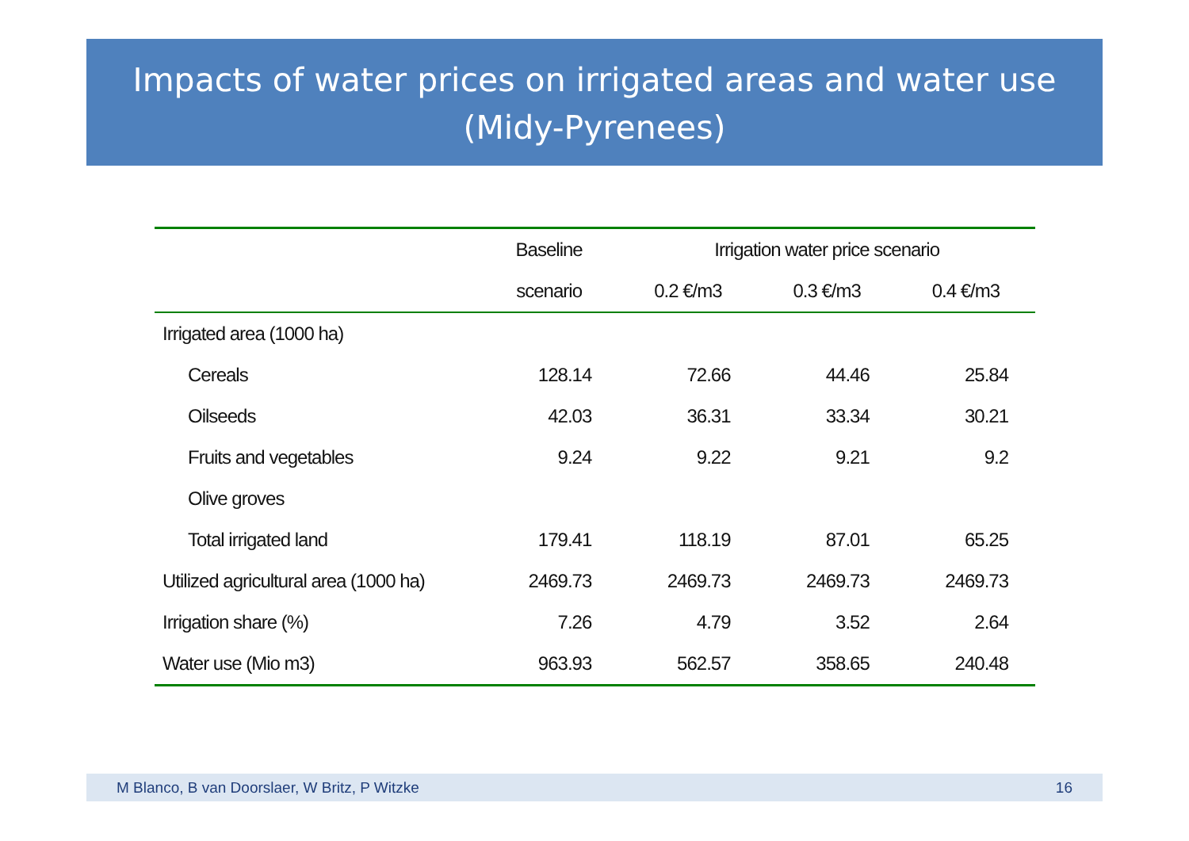Impacts of water prices on irrigated areas and water use (Midy-Pyrenees)
| | Baseline | Irrigation water price scenario | | |
| --- | --- | --- | --- | --- |
| | scenario | 0.2 €/m3 | 0.3 €/m3 | 0.4 €/m3 |
| Irrigated area (1000 ha) | | | | |
| Cereals | 128.14 | 72.66 | 44.46 | 25.84 |
| Oilseeds | 42.03 | 36.31 | 33.34 | 30.21 |
| Fruits and vegetables | 9.24 | 9.22 | 9.21 | 9.2 |
| Olive groves | | | | |
| Total irrigated land | 179.41 | 118.19 | 87.01 | 65.25 |
| Utilized agricultural area (1000 ha) | 2469.73 | 2469.73 | 2469.73 | 2469.73 |
| Irrigation share (%) | 7.26 | 4.79 | 3.52 | 2.64 |
| Water use (Mio m3) | 963.93 | 562.57 | 358.65 | 240.48 |
M Blanco, B van Doorslaer, W Britz, P Witzke 16